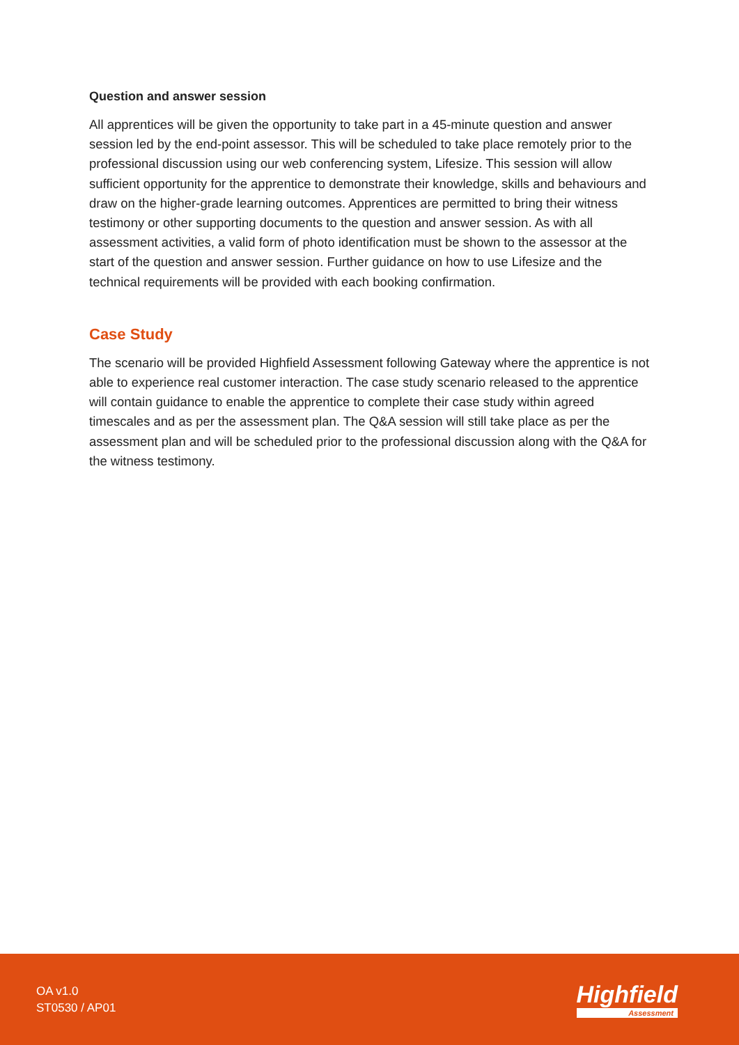Question and answer session
All apprentices will be given the opportunity to take part in a 45-minute question and answer session led by the end-point assessor. This will be scheduled to take place remotely prior to the professional discussion using our web conferencing system, Lifesize. This session will allow sufficient opportunity for the apprentice to demonstrate their knowledge, skills and behaviours and draw on the higher-grade learning outcomes. Apprentices are permitted to bring their witness testimony or other supporting documents to the question and answer session. As with all assessment activities, a valid form of photo identification must be shown to the assessor at the start of the question and answer session. Further guidance on how to use Lifesize and the technical requirements will be provided with each booking confirmation.
Case Study
The scenario will be provided Highfield Assessment following Gateway where the apprentice is not able to experience real customer interaction. The case study scenario released to the apprentice will contain guidance to enable the apprentice to complete their case study within agreed timescales and as per the assessment plan. The Q&A session will still take place as per the assessment plan and will be scheduled prior to the professional discussion along with the Q&A for the witness testimony.
OA v1.0
ST0530 / AP01
Highfield
Assessment